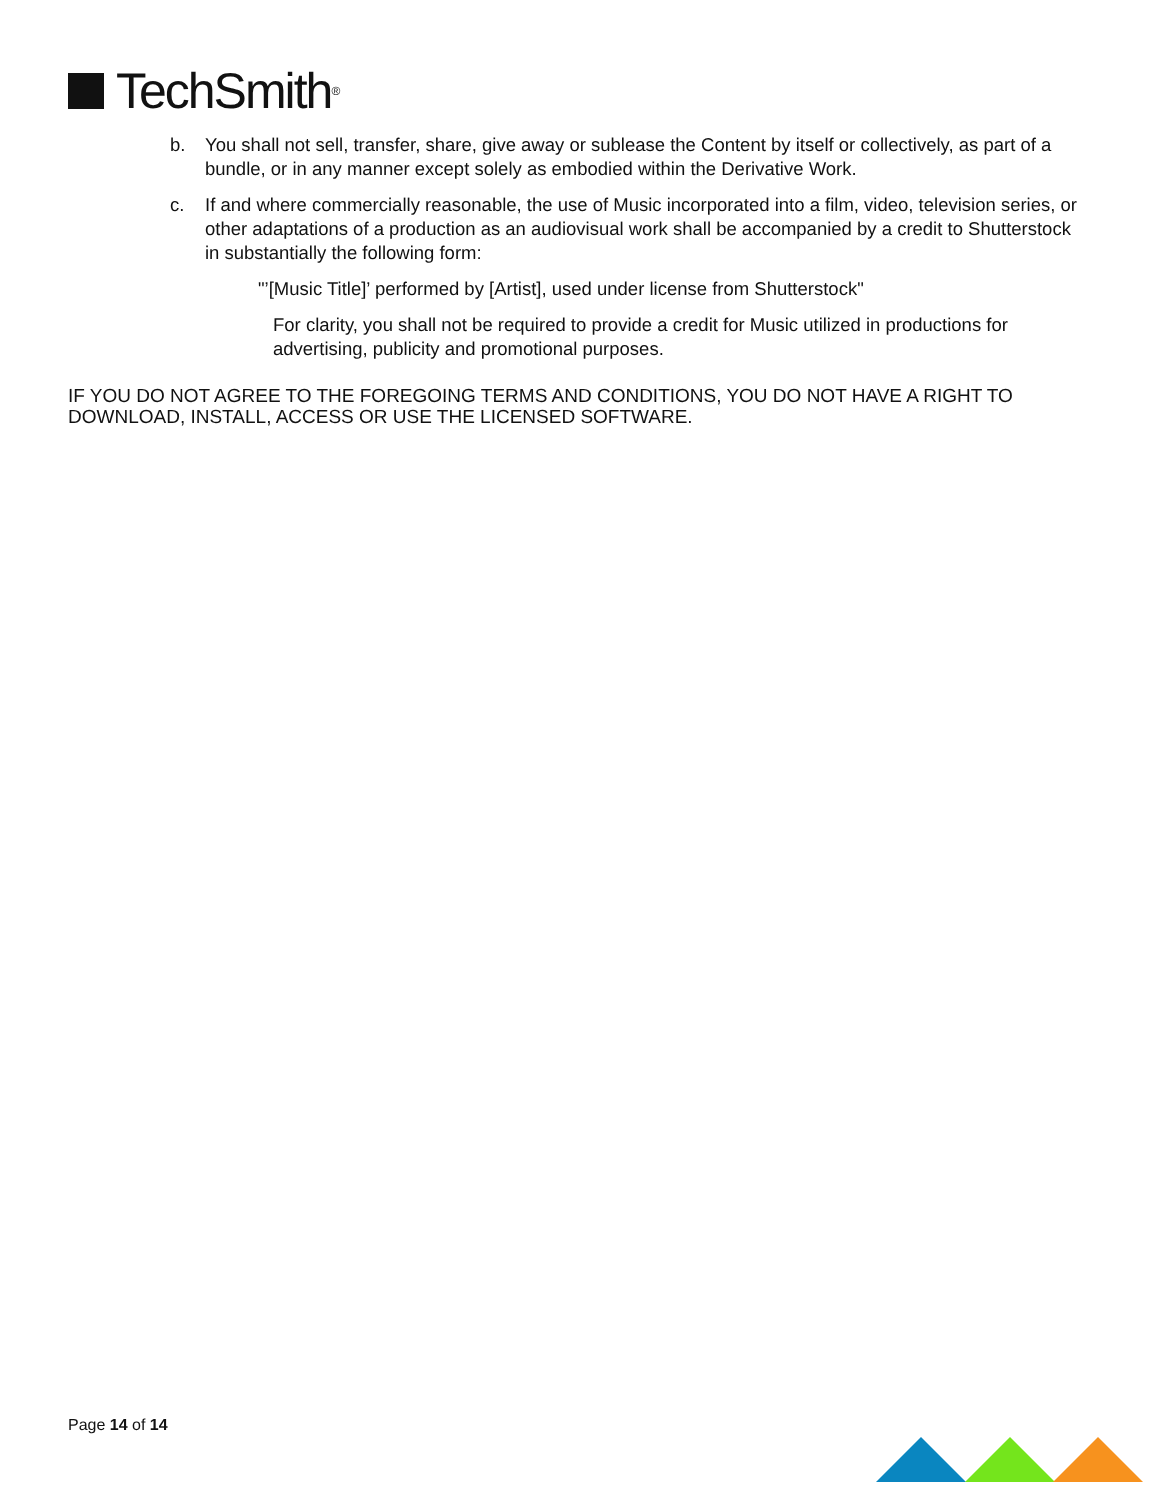TechSmith<sup>®</sup>
b. You shall not sell, transfer, share, give away or sublease the Content by itself or collectively, as part of a bundle, or in any manner except solely as embodied within the Derivative Work.
c. If and where commercially reasonable, the use of Music incorporated into a film, video, television series, or other adaptations of a production as an audiovisual work shall be accompanied by a credit to Shutterstock in substantially the following form:
"’[Music Title]’ performed by [Artist], used under license from Shutterstock"
For clarity, you shall not be required to provide a credit for Music utilized in productions for advertising, publicity and promotional purposes.
IF YOU DO NOT AGREE TO THE FOREGOING TERMS AND CONDITIONS, YOU DO NOT HAVE A RIGHT TO DOWNLOAD, INSTALL, ACCESS OR USE THE LICENSED SOFTWARE.
Page 14 of 14